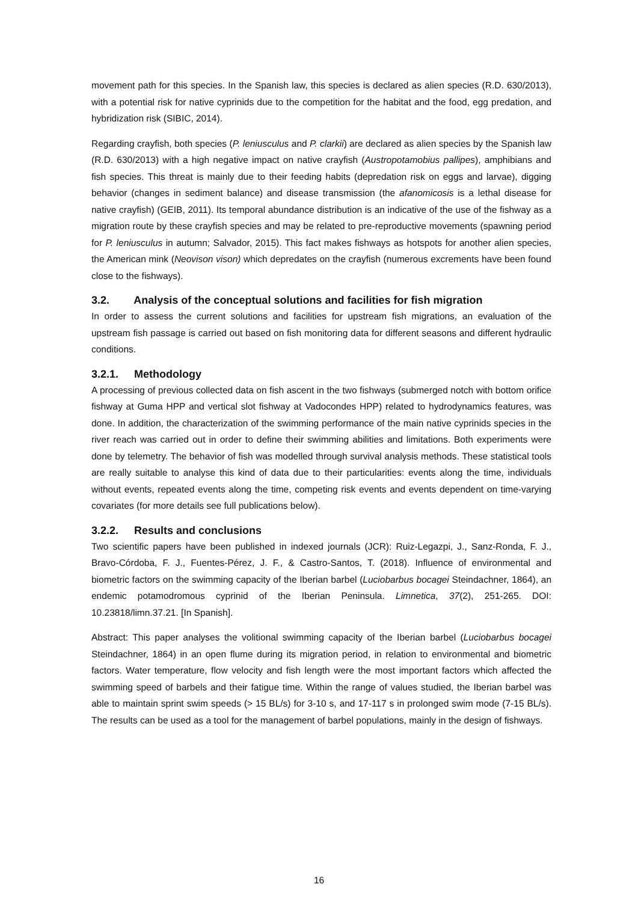movement path for this species. In the Spanish law, this species is declared as alien species (R.D. 630/2013), with a potential risk for native cyprinids due to the competition for the habitat and the food, egg predation, and hybridization risk (SIBIC, 2014).
Regarding crayfish, both species (P. leniusculus and P. clarkii) are declared as alien species by the Spanish law (R.D. 630/2013) with a high negative impact on native crayfish (Austropotamobius pallipes), amphibians and fish species. This threat is mainly due to their feeding habits (depredation risk on eggs and larvae), digging behavior (changes in sediment balance) and disease transmission (the afanomicosis is a lethal disease for native crayfish) (GEIB, 2011). Its temporal abundance distribution is an indicative of the use of the fishway as a migration route by these crayfish species and may be related to pre-reproductive movements (spawning period for P. leniusculus in autumn; Salvador, 2015). This fact makes fishways as hotspots for another alien species, the American mink (Neovison vison) which depredates on the crayfish (numerous excrements have been found close to the fishways).
3.2. Analysis of the conceptual solutions and facilities for fish migration
In order to assess the current solutions and facilities for upstream fish migrations, an evaluation of the upstream fish passage is carried out based on fish monitoring data for different seasons and different hydraulic conditions.
3.2.1. Methodology
A processing of previous collected data on fish ascent in the two fishways (submerged notch with bottom orifice fishway at Guma HPP and vertical slot fishway at Vadocondes HPP) related to hydrodynamics features, was done. In addition, the characterization of the swimming performance of the main native cyprinids species in the river reach was carried out in order to define their swimming abilities and limitations. Both experiments were done by telemetry. The behavior of fish was modelled through survival analysis methods. These statistical tools are really suitable to analyse this kind of data due to their particularities: events along the time, individuals without events, repeated events along the time, competing risk events and events dependent on time-varying covariates (for more details see full publications below).
3.2.2. Results and conclusions
Two scientific papers have been published in indexed journals (JCR): Ruiz-Legazpi, J., Sanz-Ronda, F. J., Bravo-Córdoba, F. J., Fuentes-Pérez, J. F., & Castro-Santos, T. (2018). Influence of environmental and biometric factors on the swimming capacity of the Iberian barbel (Luciobarbus bocagei Steindachner, 1864), an endemic potamodromous cyprinid of the Iberian Peninsula. Limnetica, 37(2), 251-265. DOI: 10.23818/limn.37.21. [In Spanish].
Abstract: This paper analyses the volitional swimming capacity of the Iberian barbel (Luciobarbus bocagei Steindachner, 1864) in an open flume during its migration period, in relation to environmental and biometric factors. Water temperature, flow velocity and fish length were the most important factors which affected the swimming speed of barbels and their fatigue time. Within the range of values studied, the Iberian barbel was able to maintain sprint swim speeds (> 15 BL/s) for 3-10 s, and 17-117 s in prolonged swim mode (7-15 BL/s). The results can be used as a tool for the management of barbel populations, mainly in the design of fishways.
16